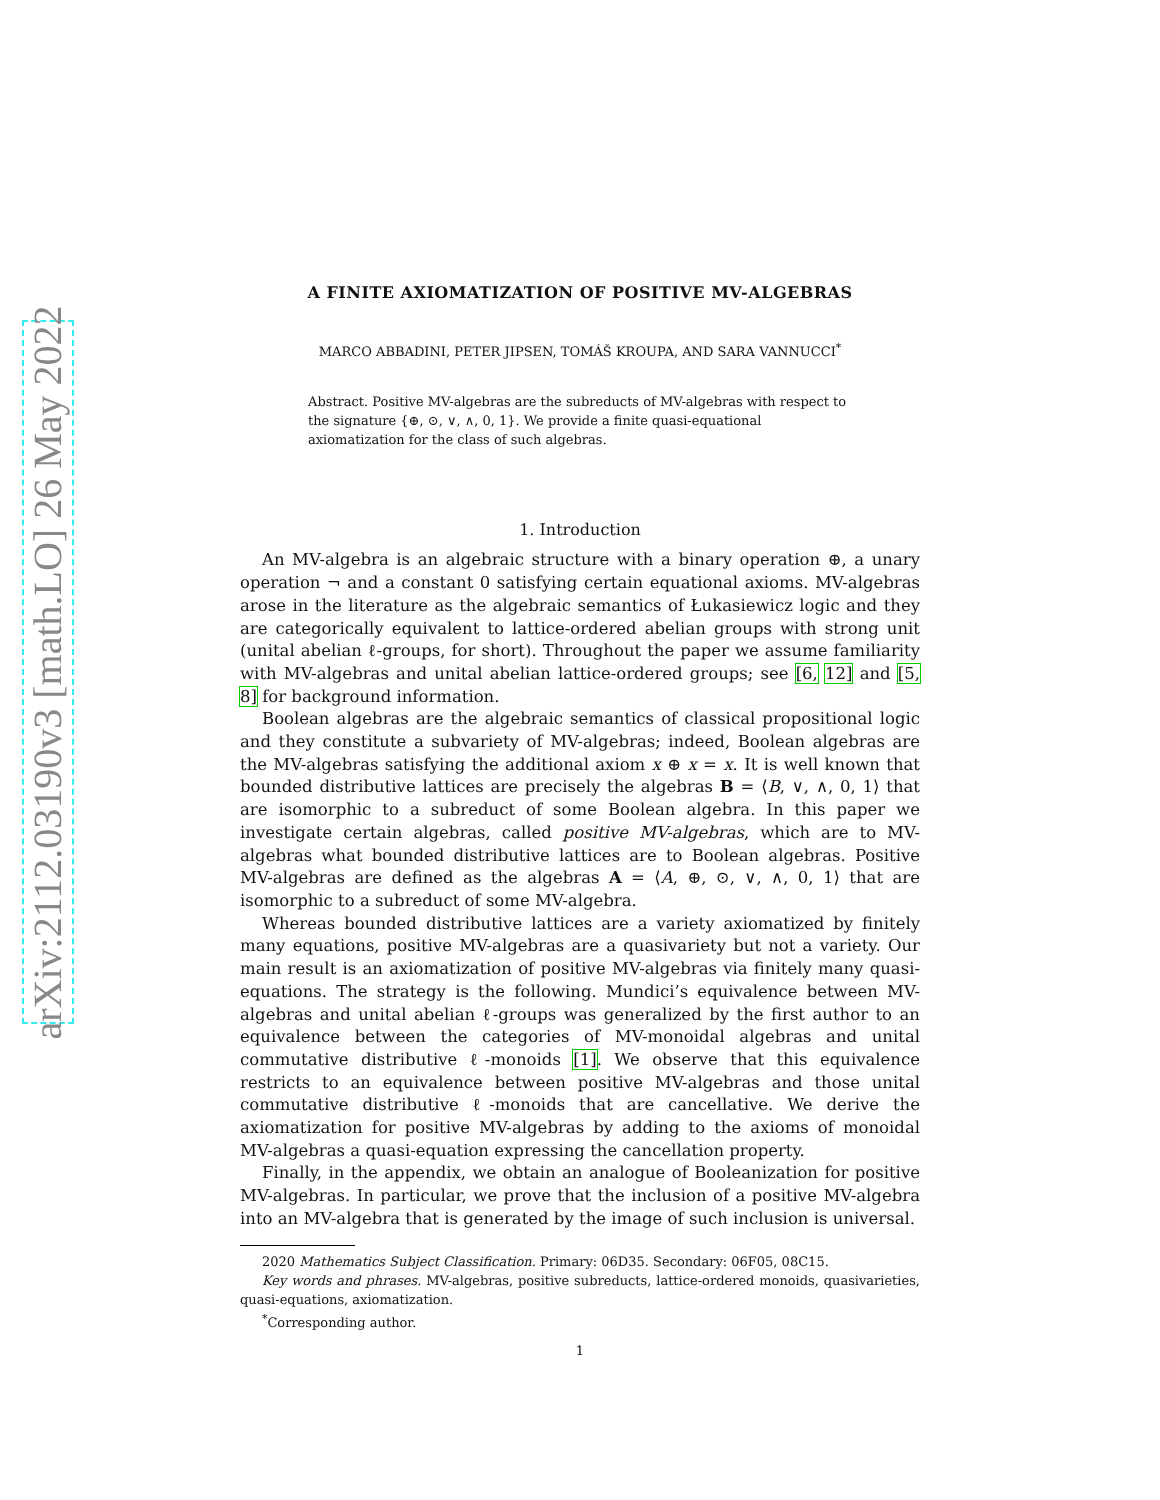arXiv:2112.03190v3 [math.LO] 26 May 2022
A FINITE AXIOMATIZATION OF POSITIVE MV-ALGEBRAS
MARCO ABBADINI, PETER JIPSEN, TOMÁŠ KROUPA, AND SARA VANNUCCI<sup>*</sup>
Abstract. Positive MV-algebras are the subreducts of MV-algebras with respect to the signature {⊕, ⊙, ∨, ∧, 0, 1}. We provide a finite quasi-equational axiomatization for the class of such algebras.
1. Introduction
An MV-algebra is an algebraic structure with a binary operation ⊕, a unary operation ¬ and a constant 0 satisfying certain equational axioms. MV-algebras arose in the literature as the algebraic semantics of Łukasiewicz logic and they are categorically equivalent to lattice-ordered abelian groups with strong unit (unital abelian ℓ-groups, for short). Throughout the paper we assume familiarity with MV-algebras and unital abelian lattice-ordered groups; see [6, 12] and [5, 8] for background information.
Boolean algebras are the algebraic semantics of classical propositional logic and they constitute a subvariety of MV-algebras; indeed, Boolean algebras are the MV-algebras satisfying the additional axiom x ⊕ x = x. It is well known that bounded distributive lattices are precisely the algebras B = ⟨B, ∨, ∧, 0, 1⟩ that are isomorphic to a subreduct of some Boolean algebra. In this paper we investigate certain algebras, called positive MV-algebras, which are to MV-algebras what bounded distributive lattices are to Boolean algebras. Positive MV-algebras are defined as the algebras A = ⟨A, ⊕, ⊙, ∨, ∧, 0, 1⟩ that are isomorphic to a subreduct of some MV-algebra.
Whereas bounded distributive lattices are a variety axiomatized by finitely many equations, positive MV-algebras are a quasivariety but not a variety. Our main result is an axiomatization of positive MV-algebras via finitely many quasi-equations. The strategy is the following. Mundici’s equivalence between MV-algebras and unital abelian ℓ-groups was generalized by the first author to an equivalence between the categories of MV-monoidal algebras and unital commutative distributive ℓ-monoids [1]. We observe that this equivalence restricts to an equivalence between positive MV-algebras and those unital commutative distributive ℓ-monoids that are cancellative. We derive the axiomatization for positive MV-algebras by adding to the axioms of monoidal MV-algebras a quasi-equation expressing the cancellation property.
Finally, in the appendix, we obtain an analogue of Booleanization for positive MV-algebras. In particular, we prove that the inclusion of a positive MV-algebra into an MV-algebra that is generated by the image of such inclusion is universal.
2020 Mathematics Subject Classification. Primary: 06D35. Secondary: 06F05, 08C15.
Key words and phrases. MV-algebras, positive subreducts, lattice-ordered monoids, quasivarieties, quasi-equations, axiomatization.
<sup>*</sup> Corresponding author.
1